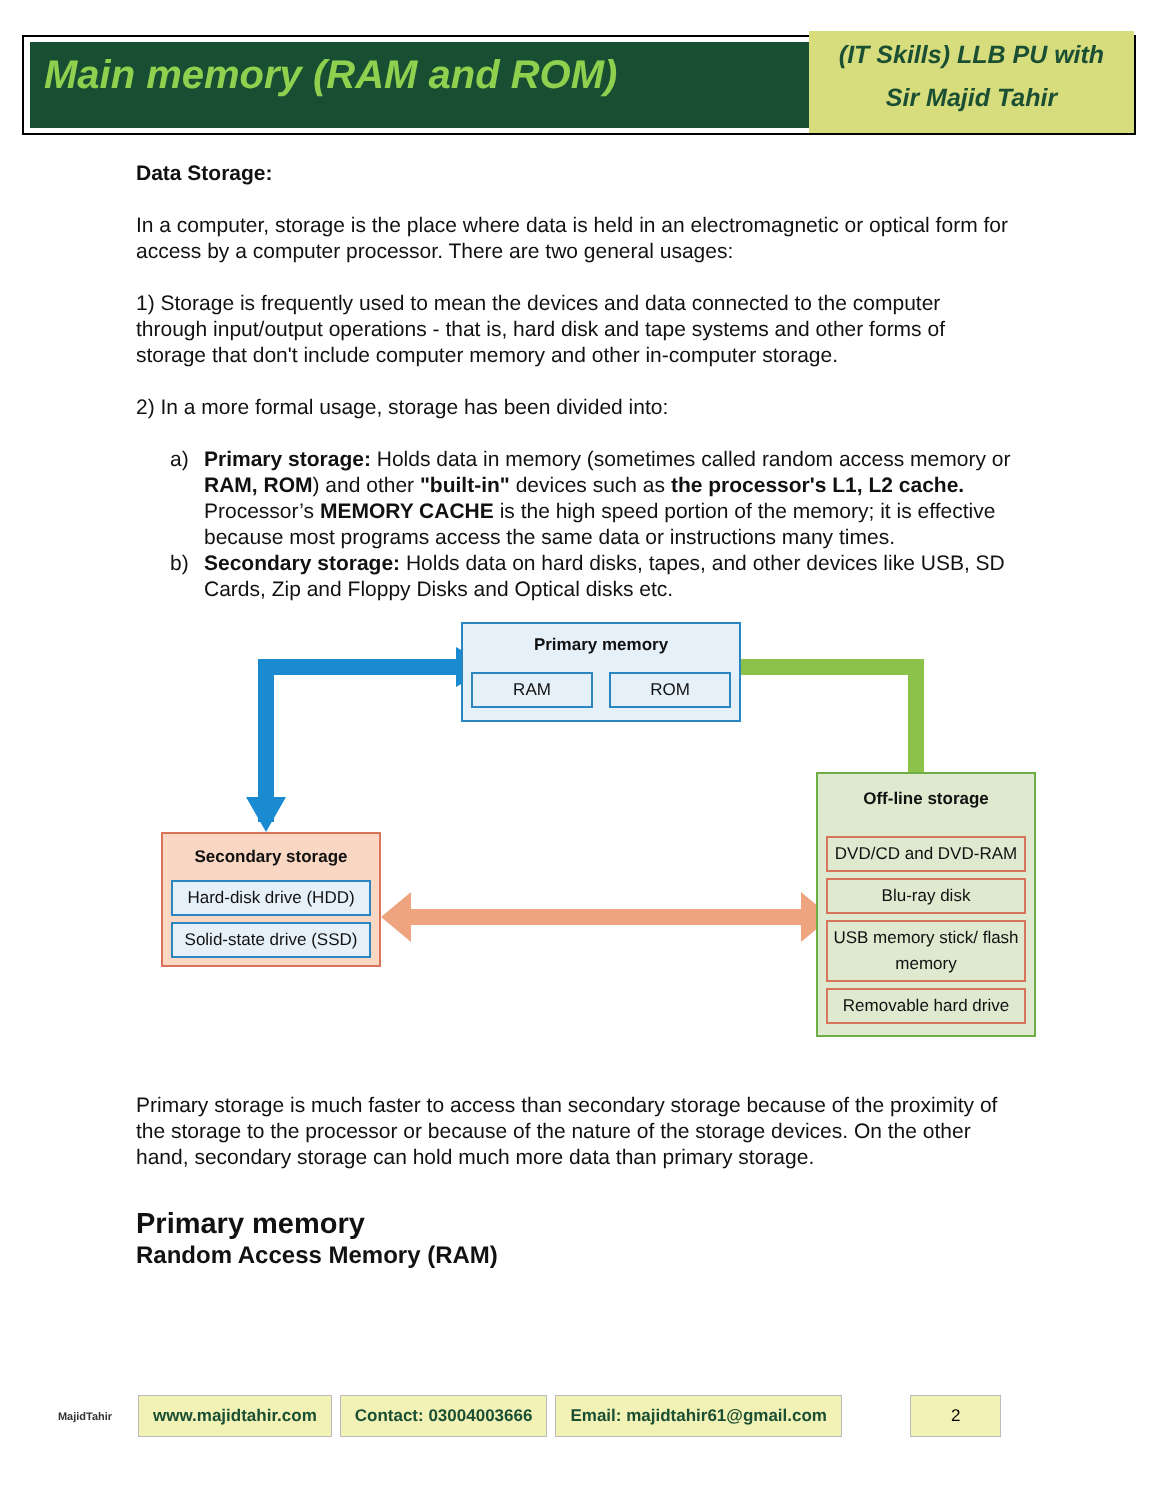Main memory (RAM and ROM)
(IT Skills) LLB PU with
Sir Majid Tahir
Data Storage:
In a computer, storage is the place where data is held in an electromagnetic or optical form for access by a computer processor. There are two general usages:
1) Storage is frequently used to mean the devices and data connected to the computer through input/output operations - that is, hard disk and tape systems and other forms of storage that don't include computer memory and other in-computer storage.
2) In a more formal usage, storage has been divided into:
a) Primary storage: Holds data in memory (sometimes called random access memory or RAM, ROM) and other "built-in" devices such as the processor's L1, L2 cache. Processor’s MEMORY CACHE is the high speed portion of the memory; it is effective because most programs access the same data or instructions many times.
b) Secondary storage: Holds data on hard disks, tapes, and other devices like USB, SD Cards, Zip and Floppy Disks and Optical disks etc.
Primary memory
RAM ROM
Secondary storage
Hard-disk drive (HDD)
Solid-state drive (SSD)
Off-line storage
DVD/CD and DVD-RAM
Blu-ray disk
USB memory stick/ flash memory
Removable hard drive
Primary storage is much faster to access than secondary storage because of the proximity of the storage to the processor or because of the nature of the storage devices. On the other hand, secondary storage can hold much more data than primary storage.
Primary memory
Random Access Memory (RAM)
MajidTahir
www.majidtahir.com Contact: 03004003666 Email: majidtahir61@gmail.com 2